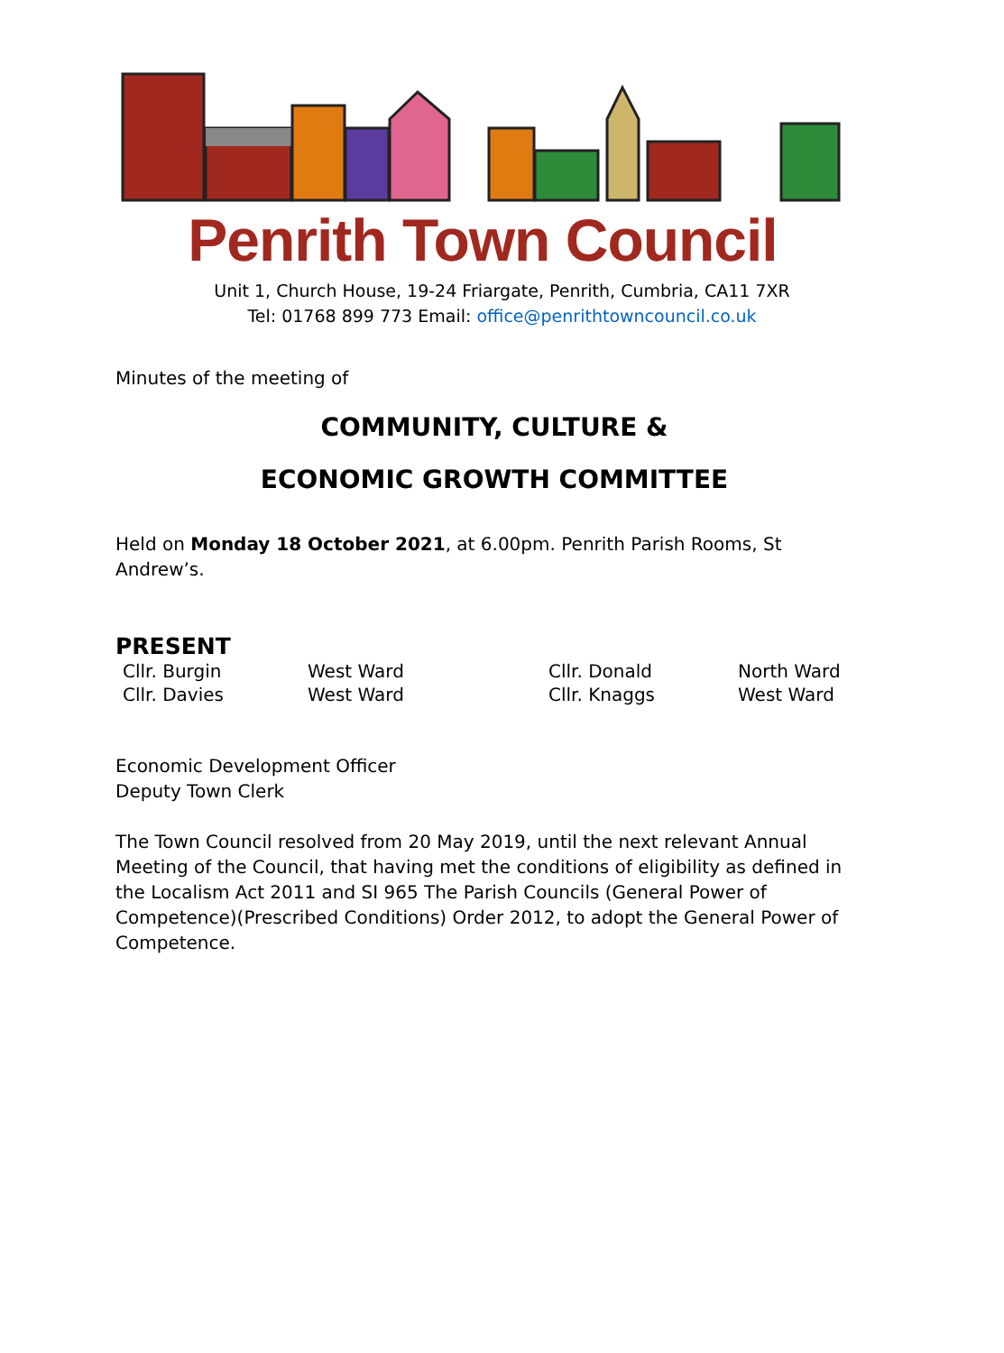Penrith Town Council
Unit 1, Church House, 19-24 Friargate, Penrith, Cumbria, CA11 7XR
Tel: 01768 899 773 Email: office@penrithtowncouncil.co.uk
Minutes of the meeting of
COMMUNITY, CULTURE &
ECONOMIC GROWTH COMMITTEE
Held on Monday 18 October 2021, at 6.00pm. Penrith Parish Rooms, St Andrew’s.
PRESENT
| Cllr. Burgin | West Ward | Cllr. Donald | North Ward |
| Cllr. Davies | West Ward | Cllr. Knaggs | West Ward |
Economic Development Officer
Deputy Town Clerk
The Town Council resolved from 20 May 2019, until the next relevant Annual Meeting of the Council, that having met the conditions of eligibility as defined in the Localism Act 2011 and SI 965 The Parish Councils (General Power of Competence)(Prescribed Conditions) Order 2012, to adopt the General Power of Competence.